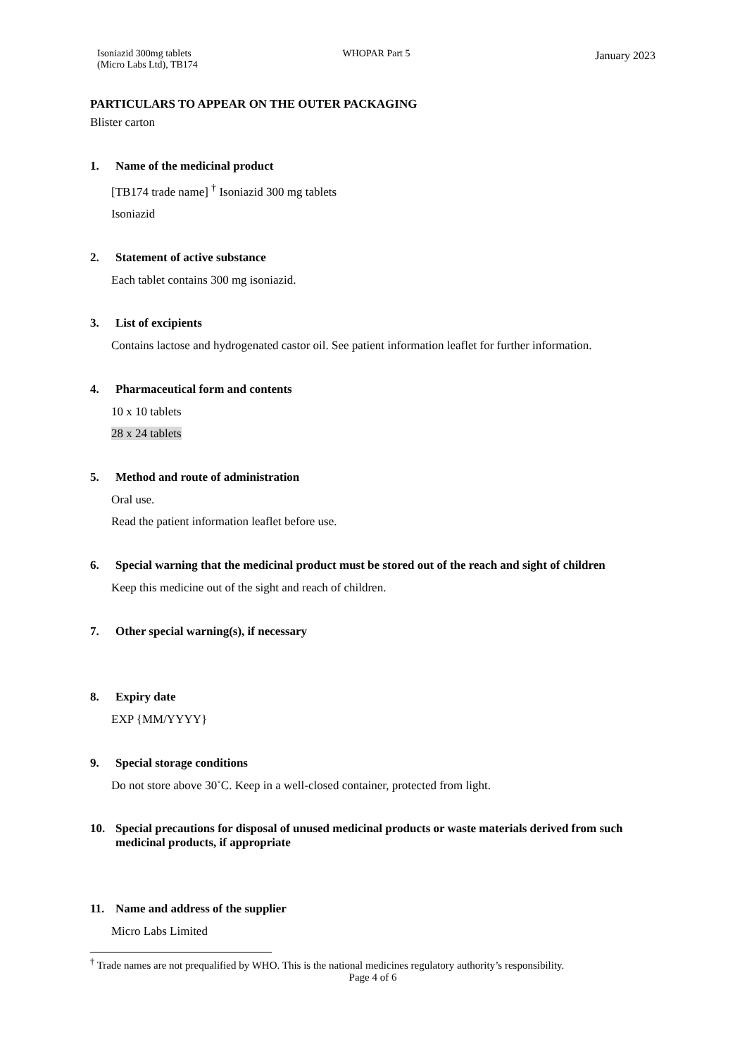Isoniazid 300mg tablets
(Micro Labs Ltd), TB174
WHOPAR Part 5 January 2023
PARTICULARS TO APPEAR ON THE OUTER PACKAGING
Blister carton
1. Name of the medicinal product
[TB174 trade name] <sup>†</sup> Isoniazid 300 mg tablets
Isoniazid
2. Statement of active substance
Each tablet contains 300 mg isoniazid.
3. List of excipients
Contains lactose and hydrogenated castor oil. See patient information leaflet for further information.
4. Pharmaceutical form and contents
10 x 10 tablets
28 x 24 tablets
5. Method and route of administration
Oral use.
Read the patient information leaflet before use.
6. Special warning that the medicinal product must be stored out of the reach and sight of children
Keep this medicine out of the sight and reach of children.
7. Other special warning(s), if necessary
8. Expiry date
EXP {MM/YYYY}
9. Special storage conditions
Do not store above 30˚C. Keep in a well-closed container, protected from light.
10. Special precautions for disposal of unused medicinal products or waste materials derived from such medicinal products, if appropriate
11. Name and address of the supplier
Micro Labs Limited
<sup>†</sup> Trade names are not prequalified by WHO. This is the national medicines regulatory authority’s responsibility.
Page 4 of 6